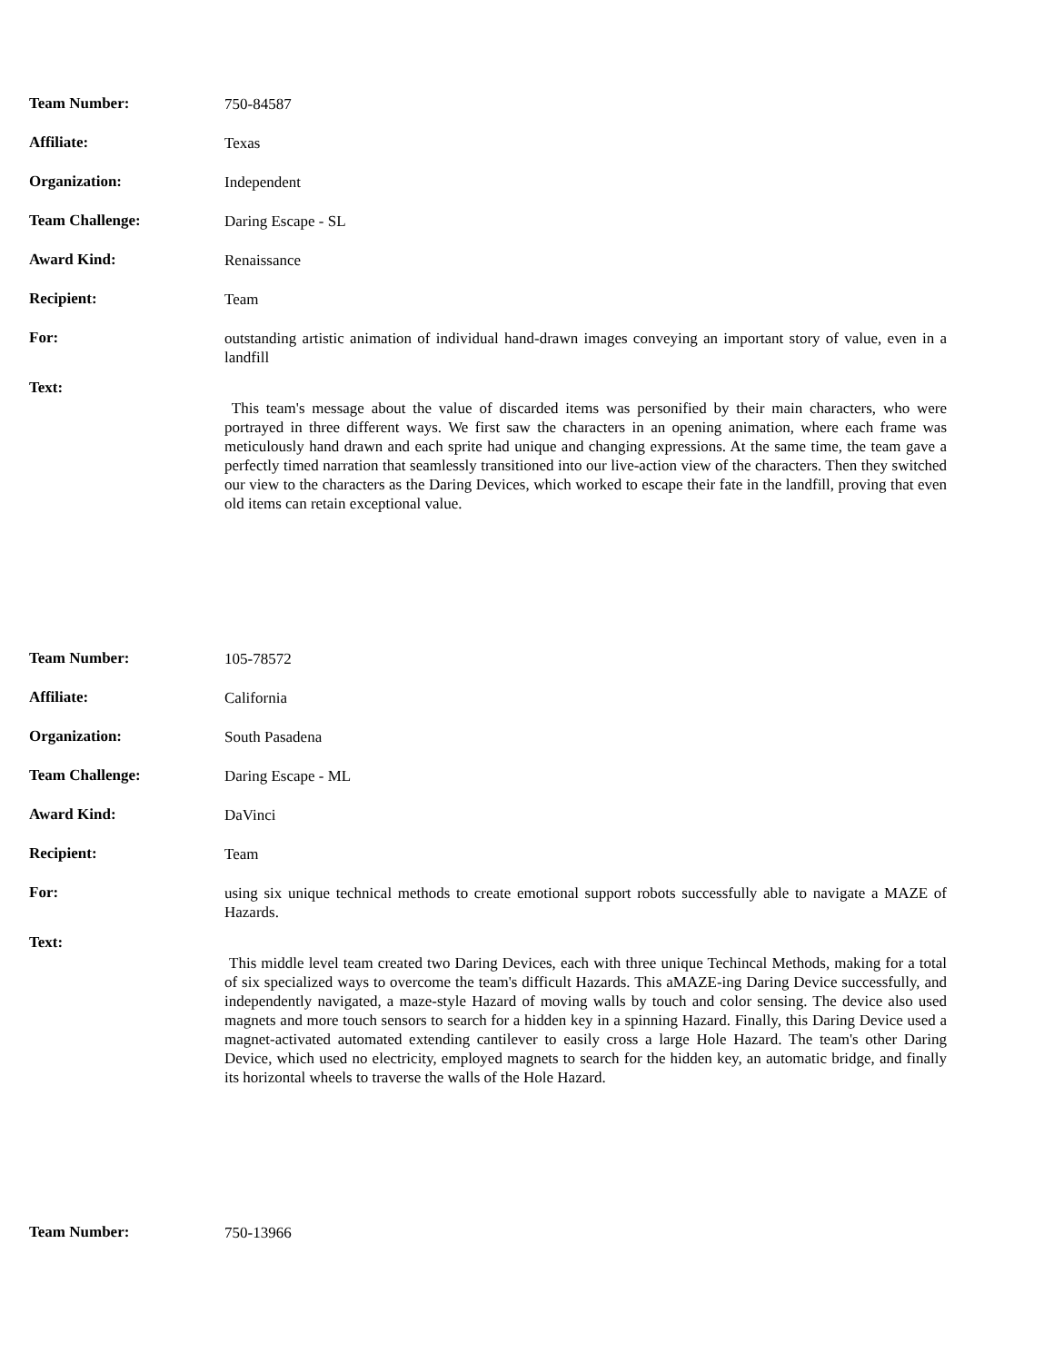| Team Number: | 750-84587 |
| Affiliate: | Texas |
| Organization: | Independent |
| Team Challenge: | Daring Escape - SL |
| Award Kind: | Renaissance |
| Recipient: | Team |
| For: | outstanding artistic animation of individual hand-drawn images conveying an important story of value, even in a landfill |
| Text: | This team's message about the value of discarded items was personified by their main characters, who were portrayed in three different ways. We first saw the characters in an opening animation, where each frame was meticulously hand drawn and each sprite had unique and changing expressions. At the same time, the team gave a perfectly timed narration that seamlessly transitioned into our live-action view of the characters. Then they switched our view to the characters as the Daring Devices, which worked to escape their fate in the landfill, proving that even old items can retain exceptional value. |
| Team Number: | 105-78572 |
| Affiliate: | California |
| Organization: | South Pasadena |
| Team Challenge: | Daring Escape - ML |
| Award Kind: | DaVinci |
| Recipient: | Team |
| For: | using six unique technical methods to create emotional support robots successfully able to navigate a MAZE of Hazards. |
| Text: | This middle level team created two Daring Devices, each with three unique Techincal Methods, making for a total of six specialized ways to overcome the team's difficult Hazards. This aMAZE-ing Daring Device successfully, and independently navigated, a maze-style Hazard of moving walls by touch and color sensing. The device also used magnets and more touch sensors to search for a hidden key in a spinning Hazard. Finally, this Daring Device used a magnet-activated automated extending cantilever to easily cross a large Hole Hazard. The team's other Daring Device, which used no electricity, employed magnets to search for the hidden key, an automatic bridge, and finally its horizontal wheels to traverse the walls of the Hole Hazard. |
| Team Number: | 750-13966 |